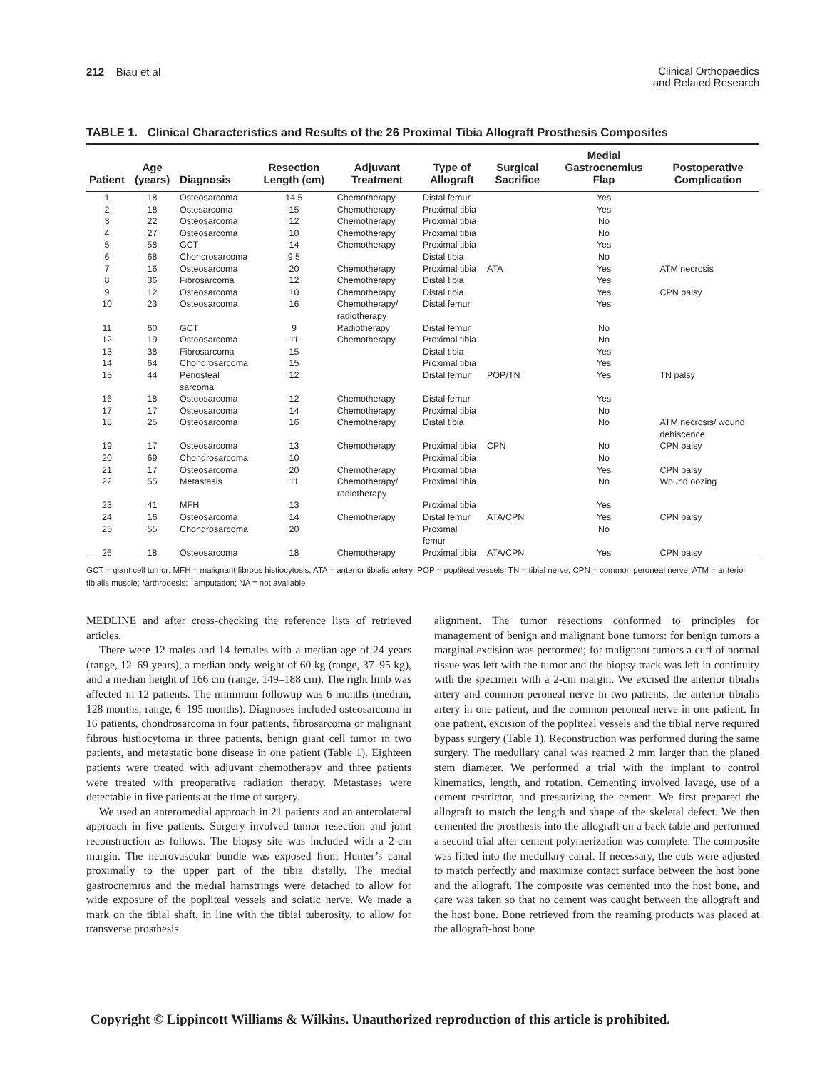212 Biau et al
Clinical Orthopaedics
and Related Research
TABLE 1. Clinical Characteristics and Results of the 26 Proximal Tibia Allograft Prosthesis Composites
| Patient | Age (years) | Diagnosis | Resection Length (cm) | Adjuvant Treatment | Type of Allograft | Surgical Sacrifice | Medial Gastrocnemius Flap | Postoperative Complication |
| --- | --- | --- | --- | --- | --- | --- | --- | --- |
| 1 | 18 | Osteosarcoma | 14.5 | Chemotherapy | Distal femur | | Yes | |
| 2 | 18 | Ostesarcoma | 15 | Chemotherapy | Proximal tibia | | Yes | |
| 3 | 22 | Osteosarcoma | 12 | Chemotherapy | Proximal tibia | | No | |
| 4 | 27 | Osteosarcoma | 10 | Chemotherapy | Proximal tibia | | No | |
| 5 | 58 | GCT | 14 | Chemotherapy | Proximal tibia | | Yes | |
| 6 | 68 | Choncrosarcoma | 9.5 | | Distal tibia | | No | |
| 7 | 16 | Osteosarcoma | 20 | Chemotherapy | Proximal tibia | ATA | Yes | ATM necrosis |
| 8 | 36 | Fibrosarcoma | 12 | Chemotherapy | Distal tibia | | Yes | |
| 9 | 12 | Osteosarcoma | 10 | Chemotherapy | Distal tibia | | Yes | CPN palsy |
| 10 | 23 | Osteosarcoma | 16 | Chemotherapy/ radiotherapy | Distal femur | | Yes | |
| 11 | 60 | GCT | 9 | Radiotherapy | Distal femur | | No | |
| 12 | 19 | Osteosarcoma | 11 | Chemotherapy | Proximal tibia | | No | |
| 13 | 38 | Fibrosarcoma | 15 | | Distal tibia | | Yes | |
| 14 | 64 | Chondrosarcoma | 15 | | Proximal tibia | | Yes | |
| 15 | 44 | Periosteal sarcoma | 12 | | Distal femur | POP/TN | Yes | TN palsy |
| 16 | 18 | Osteosarcoma | 12 | Chemotherapy | Distal femur | | Yes | |
| 17 | 17 | Osteosarcoma | 14 | Chemotherapy | Proximal tibia | | No | |
| 18 | 25 | Osteosarcoma | 16 | Chemotherapy | Distal tibia | | No | ATM necrosis/ wound dehiscence |
| 19 | 17 | Osteosarcoma | 13 | Chemotherapy | Proximal tibia | CPN | No | CPN palsy |
| 20 | 69 | Chondrosarcoma | 10 | | Proximal tibia | | No | |
| 21 | 17 | Osteosarcoma | 20 | Chemotherapy | Proximal tibia | | Yes | CPN palsy |
| 22 | 55 | Metastasis | 11 | Chemotherapy/ radiotherapy | Proximal tibia | | No | Wound oozing |
| 23 | 41 | MFH | 13 | | Proximal tibia | | Yes | |
| 24 | 16 | Osteosarcoma | 14 | Chemotherapy | Distal femur | ATA/CPN | Yes | CPN palsy |
| 25 | 55 | Chondrosarcoma | 20 | | Proximal femur | | No | |
| 26 | 18 | Osteosarcoma | 18 | Chemotherapy | Proximal tibia | ATA/CPN | Yes | CPN palsy |
GCT = giant cell tumor; MFH = malignant fibrous histiocytosis; ATA = anterior tibialis artery; POP = popliteal vessels; TN = tibial nerve; CPN = common peroneal nerve; ATM = anterior tibialis muscle; *arthrodesis; <sup>†</sup>amputation; NA = not available
MEDLINE and after cross-checking the reference lists of retrieved articles.
There were 12 males and 14 females with a median age of 24 years (range, 12–69 years), a median body weight of 60 kg (range, 37–95 kg), and a median height of 166 cm (range, 149–188 cm). The right limb was affected in 12 patients. The minimum followup was 6 months (median, 128 months; range, 6–195 months). Diagnoses included osteosarcoma in 16 patients, chondrosarcoma in four patients, fibrosarcoma or malignant fibrous histiocytoma in three patients, benign giant cell tumor in two patients, and metastatic bone disease in one patient (Table 1). Eighteen patients were treated with adjuvant chemotherapy and three patients were treated with preoperative radiation therapy. Metastases were detectable in five patients at the time of surgery.
We used an anteromedial approach in 21 patients and an anterolateral approach in five patients. Surgery involved tumor resection and joint reconstruction as follows. The biopsy site was included with a 2-cm margin. The neurovascular bundle was exposed from Hunter’s canal proximally to the upper part of the tibia distally. The medial gastrocnemius and the medial hamstrings were detached to allow for wide exposure of the popliteal vessels and sciatic nerve. We made a mark on the tibial shaft, in line with the tibial tuberosity, to allow for transverse prosthesis
alignment. The tumor resections conformed to principles for management of benign and malignant bone tumors: for benign tumors a marginal excision was performed; for malignant tumors a cuff of normal tissue was left with the tumor and the biopsy track was left in continuity with the specimen with a 2-cm margin. We excised the anterior tibialis artery and common peroneal nerve in two patients, the anterior tibialis artery in one patient, and the common peroneal nerve in one patient. In one patient, excision of the popliteal vessels and the tibial nerve required bypass surgery (Table 1). Reconstruction was performed during the same surgery. The medullary canal was reamed 2 mm larger than the planed stem diameter. We performed a trial with the implant to control kinematics, length, and rotation. Cementing involved lavage, use of a cement restrictor, and pressurizing the cement. We first prepared the allograft to match the length and shape of the skeletal defect. We then cemented the prosthesis into the allograft on a back table and performed a second trial after cement polymerization was complete. The composite was fitted into the medullary canal. If necessary, the cuts were adjusted to match perfectly and maximize contact surface between the host bone and the allograft. The composite was cemented into the host bone, and care was taken so that no cement was caught between the allograft and the host bone. Bone retrieved from the reaming products was placed at the allograft-host bone
Copyright © Lippincott Williams & Wilkins. Unauthorized reproduction of this article is prohibited.